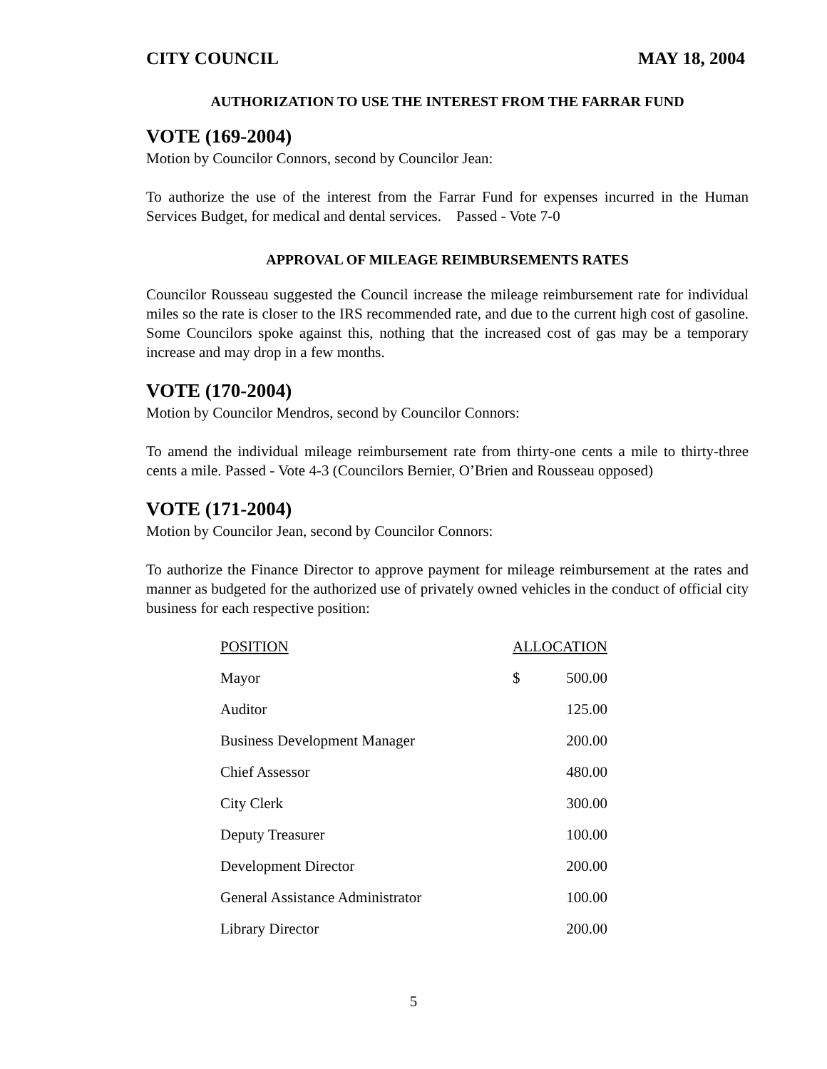CITY COUNCIL MAY 18, 2004
AUTHORIZATION TO USE THE INTEREST FROM THE FARRAR FUND
VOTE (169-2004)
Motion by Councilor Connors, second by Councilor Jean:
To authorize the use of the interest from the Farrar Fund for expenses incurred in the Human Services Budget, for medical and dental services. Passed - Vote 7-0
APPROVAL OF MILEAGE REIMBURSEMENTS RATES
Councilor Rousseau suggested the Council increase the mileage reimbursement rate for individual miles so the rate is closer to the IRS recommended rate, and due to the current high cost of gasoline. Some Councilors spoke against this, nothing that the increased cost of gas may be a temporary increase and may drop in a few months.
VOTE (170-2004)
Motion by Councilor Mendros, second by Councilor Connors:
To amend the individual mileage reimbursement rate from thirty-one cents a mile to thirty-three cents a mile. Passed - Vote 4-3 (Councilors Bernier, O’Brien and Rousseau opposed)
VOTE (171-2004)
Motion by Councilor Jean, second by Councilor Connors:
To authorize the Finance Director to approve payment for mileage reimbursement at the rates and manner as budgeted for the authorized use of privately owned vehicles in the conduct of official city business for each respective position:
| POSITION | ALLOCATION | |
| --- | --- | --- |
| Mayor | $ | 500.00 |
| Auditor | | 125.00 |
| Business Development Manager | | 200.00 |
| Chief Assessor | | 480.00 |
| City Clerk | | 300.00 |
| Deputy Treasurer | | 100.00 |
| Development Director | | 200.00 |
| General Assistance Administrator | | 100.00 |
| Library Director | | 200.00 |
5